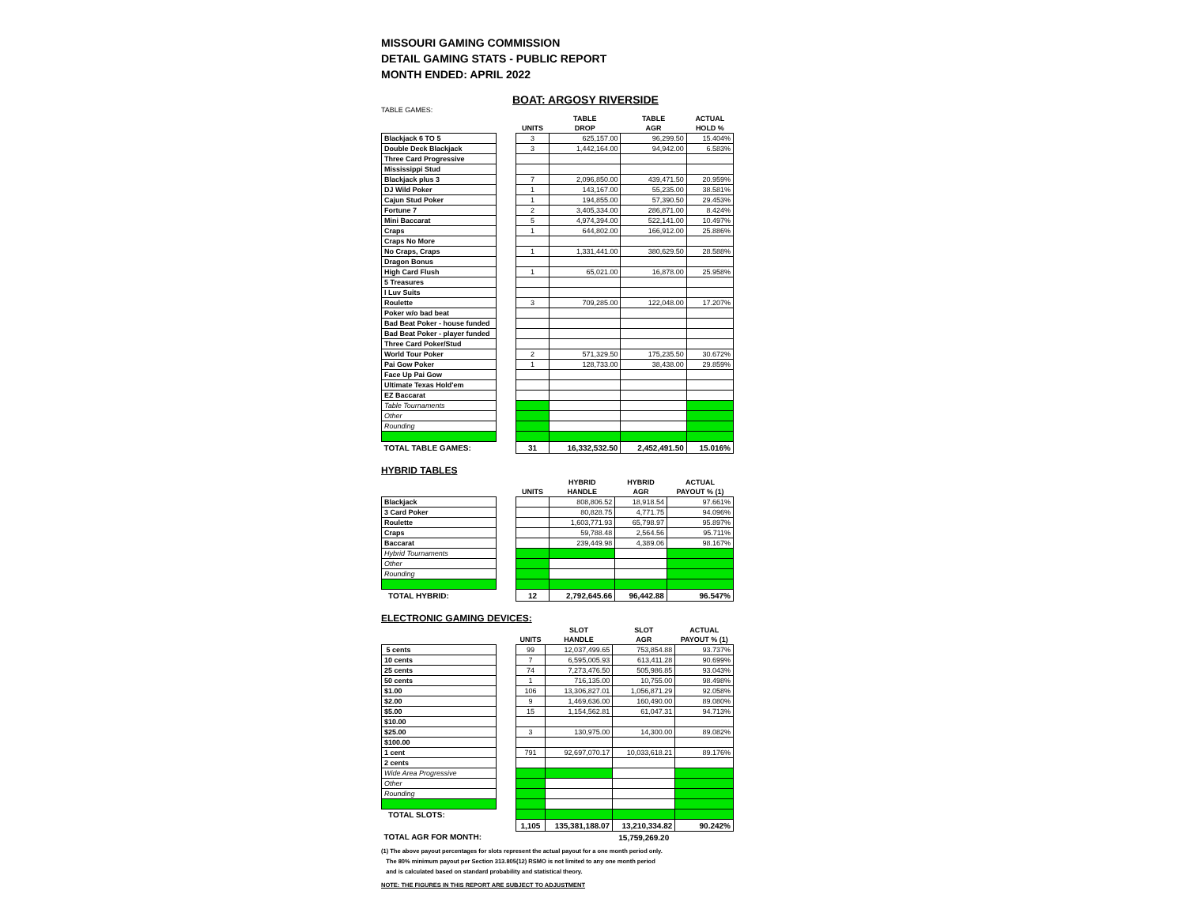MISSOURI GAMING COMMISSION
DETAIL GAMING STATS - PUBLIC REPORT
MONTH ENDED: APRIL 2022
BOAT: ARGOSY RIVERSIDE
TABLE GAMES:
| | | | TABLE | TABLE | ACTUAL |
| --- | --- | --- | --- | --- | --- |
| | | UNITS | DROP | AGR | HOLD % |
| Blackjack 6 TO 5 | | 3 | 625,157.00 | 96,299.50 | 15.404% |
| Double Deck Blackjack | | 3 | 1,442,164.00 | 94,942.00 | 6.583% |
| Three Card Progressive | | | | | |
| Mississippi Stud | | | | | |
| Blackjack plus 3 | | 7 | 2,096,850.00 | 439,471.50 | 20.959% |
| DJ Wild Poker | | 1 | 143,167.00 | 55,235.00 | 38.581% |
| Cajun Stud Poker | | 1 | 194,855.00 | 57,390.50 | 29.453% |
| Fortune 7 | | 2 | 3,405,334.00 | 286,871.00 | 8.424% |
| Mini Baccarat | | 5 | 4,974,394.00 | 522,141.00 | 10.497% |
| Craps | | 1 | 644,802.00 | 166,912.00 | 25.886% |
| Craps No More | | | | | |
| No Craps, Craps | | 1 | 1,331,441.00 | 380,629.50 | 28.588% |
| Dragon Bonus | | | | | |
| High Card Flush | | 1 | 65,021.00 | 16,878.00 | 25.958% |
| 5 Treasures | | | | | |
| I Luv Suits | | | | | |
| Roulette | | 3 | 709,285.00 | 122,048.00 | 17.207% |
| Poker w/o bad beat | | | | | |
| Bad Beat Poker - house funded | | | | | |
| Bad Beat Poker - player funded | | | | | |
| Three Card Poker/Stud | | | | | |
| World Tour Poker | | 2 | 571,329.50 | 175,235.50 | 30.672% |
| Pai Gow Poker | | 1 | 128,733.00 | 38,438.00 | 29.859% |
| Face Up Pai Gow | | | | | |
| Ultimate Texas Hold'em | | | | | |
| EZ Baccarat | | | | | |
| Table Tournaments | | | | | |
| Other | | | | | |
| Rounding | | | | | |
| TOTAL TABLE GAMES: | | 31 | 16,332,532.50 | 2,452,491.50 | 15.016% |
HYBRID TABLES
| | | | HYBRID | HYBRID | ACTUAL |
| --- | --- | --- | --- | --- | --- |
| | | UNITS | HANDLE | AGR | PAYOUT % (1) |
| Blackjack | | | 808,806.52 | 18,918.54 | 97.661% |
| 3 Card Poker | | | 80,828.75 | 4,771.75 | 94.096% |
| Roulette | | | 1,603,771.93 | 65,798.97 | 95.897% |
| Craps | | | 59,788.48 | 2,564.56 | 95.711% |
| Baccarat | | | 239,449.98 | 4,389.06 | 98.167% |
| Hybrid Tournaments | | | | | |
| Other | | | | | |
| Rounding | | | | | |
| TOTAL HYBRID: | | 12 | 2,792,645.66 | 96,442.88 | 96.547% |
ELECTRONIC GAMING DEVICES:
| | | | SLOT | SLOT | ACTUAL |
| --- | --- | --- | --- | --- | --- |
| | | UNITS | HANDLE | AGR | PAYOUT % (1) |
| 5 cents | | 99 | 12,037,499.65 | 753,854.88 | 93.737% |
| 10 cents | | 7 | 6,595,005.93 | 613,411.28 | 90.699% |
| 25 cents | | 74 | 7,273,476.50 | 505,986.85 | 93.043% |
| 50 cents | | 1 | 716,135.00 | 10,755.00 | 98.498% |
| $1.00 | | 106 | 13,306,827.01 | 1,056,871.29 | 92.058% |
| $2.00 | | 9 | 1,469,636.00 | 160,490.00 | 89.080% |
| $5.00 | | 15 | 1,154,562.81 | 61,047.31 | 94.713% |
| $10.00 | | | | | |
| $25.00 | | 3 | 130,975.00 | 14,300.00 | 89.082% |
| $100.00 | | | | | |
| 1 cent | | 791 | 92,697,070.17 | 10,033,618.21 | 89.176% |
| 2 cents | | | | | |
| Wide Area Progressive | | | | | |
| Other | | | | | |
| Rounding | | | | | |
| TOTAL SLOTS: | | | | | |
| | | 1,105 | 135,381,188.07 | 13,210,334.82 | 90.242% |
| TOTAL AGR FOR MONTH: | | | | 15,759,269.20 | |
(1) The above payout percentages for slots represent the actual payout for a one month period only.
The 80% minimum payout per Section 313.805(12) RSMO is not limited to any one month period
and is calculated based on standard probability and statistical theory.
NOTE: THE FIGURES IN THIS REPORT ARE SUBJECT TO ADJUSTMENT